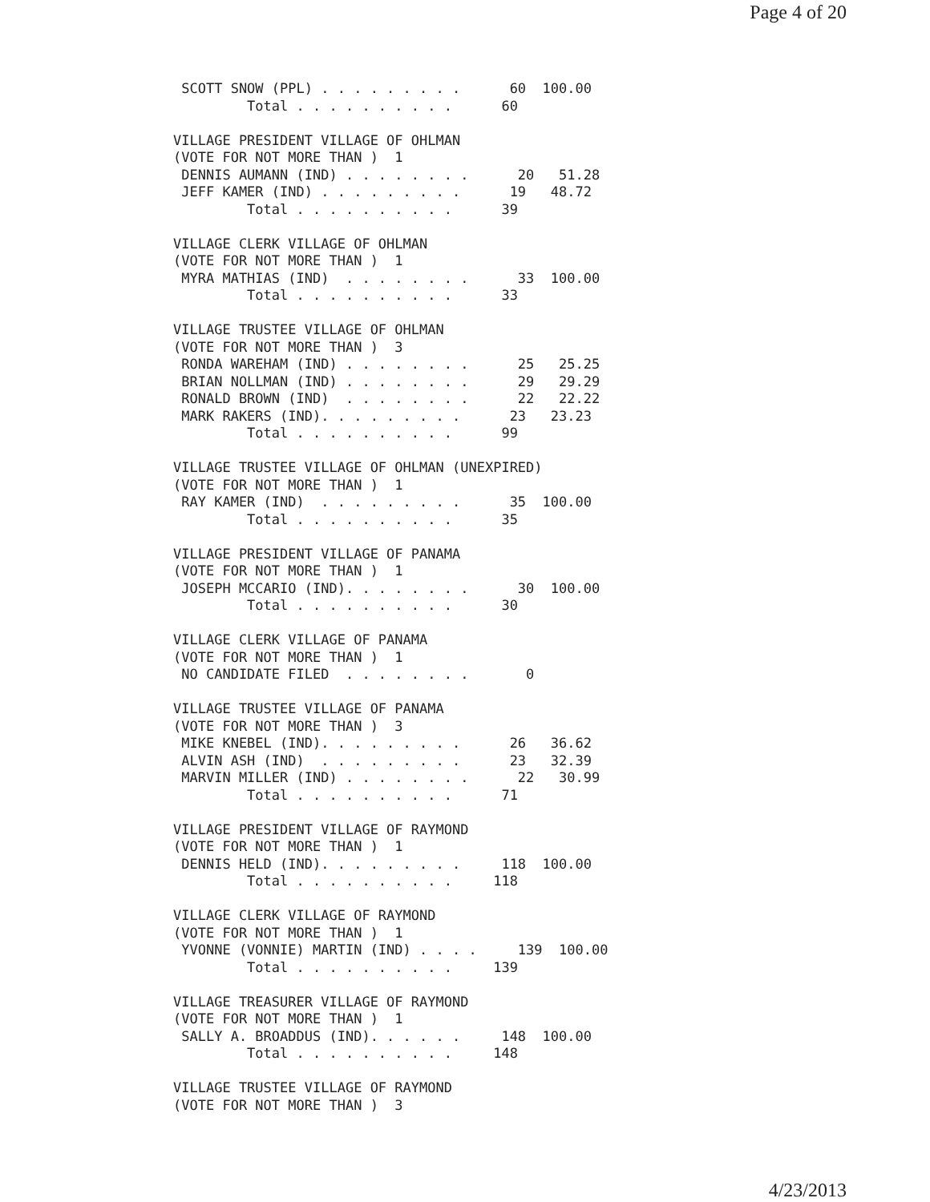Page 4 of 20
 SCOTT SNOW (PPL) . . . . . . . . .      60  100.00
         Total . . . . . . . . . .      60

VILLAGE PRESIDENT VILLAGE OF OHLMAN
(VOTE FOR NOT MORE THAN )  1
 DENNIS AUMANN (IND) . . . . . . . .      20   51.28
 JEFF KAMER (IND) . . . . . . . . .      19   48.72
         Total . . . . . . . . . .      39

VILLAGE CLERK VILLAGE OF OHLMAN
(VOTE FOR NOT MORE THAN )  1
 MYRA MATHIAS (IND)  . . . . . . . .      33  100.00
         Total . . . . . . . . . .      33

VILLAGE TRUSTEE VILLAGE OF OHLMAN
(VOTE FOR NOT MORE THAN )  3
 RONDA WAREHAM (IND) . . . . . . . .      25   25.25
 BRIAN NOLLMAN (IND) . . . . . . . .      29   29.29
 RONALD BROWN (IND)  . . . . . . . .      22   22.22
 MARK RAKERS (IND). . . . . . . . .      23   23.23
         Total . . . . . . . . . .      99

VILLAGE TRUSTEE VILLAGE OF OHLMAN (UNEXPIRED)
(VOTE FOR NOT MORE THAN )  1
 RAY KAMER (IND)  . . . . . . . . .      35  100.00
         Total . . . . . . . . . .      35

VILLAGE PRESIDENT VILLAGE OF PANAMA
(VOTE FOR NOT MORE THAN )  1
 JOSEPH MCCARIO (IND). . . . . . . .      30  100.00
         Total . . . . . . . . . .      30

VILLAGE CLERK VILLAGE OF PANAMA
(VOTE FOR NOT MORE THAN )  1
 NO CANDIDATE FILED  . . . . . . . .       0

VILLAGE TRUSTEE VILLAGE OF PANAMA
(VOTE FOR NOT MORE THAN )  3
 MIKE KNEBEL (IND). . . . . . . . .      26   36.62
 ALVIN ASH (IND)  . . . . . . . . .      23   32.39
 MARVIN MILLER (IND) . . . . . . . .      22   30.99
         Total . . . . . . . . . .      71

VILLAGE PRESIDENT VILLAGE OF RAYMOND
(VOTE FOR NOT MORE THAN )  1
 DENNIS HELD (IND). . . . . . . . .     118  100.00
         Total . . . . . . . . . .     118

VILLAGE CLERK VILLAGE OF RAYMOND
(VOTE FOR NOT MORE THAN )  1
 YVONNE (VONNIE) MARTIN (IND) . . . .     139  100.00
         Total . . . . . . . . . .     139

VILLAGE TREASURER VILLAGE OF RAYMOND
(VOTE FOR NOT MORE THAN )  1
 SALLY A. BROADDUS (IND). . . . . .     148  100.00
         Total . . . . . . . . . .     148

VILLAGE TRUSTEE VILLAGE OF RAYMOND
(VOTE FOR NOT MORE THAN )  3
4/23/2013